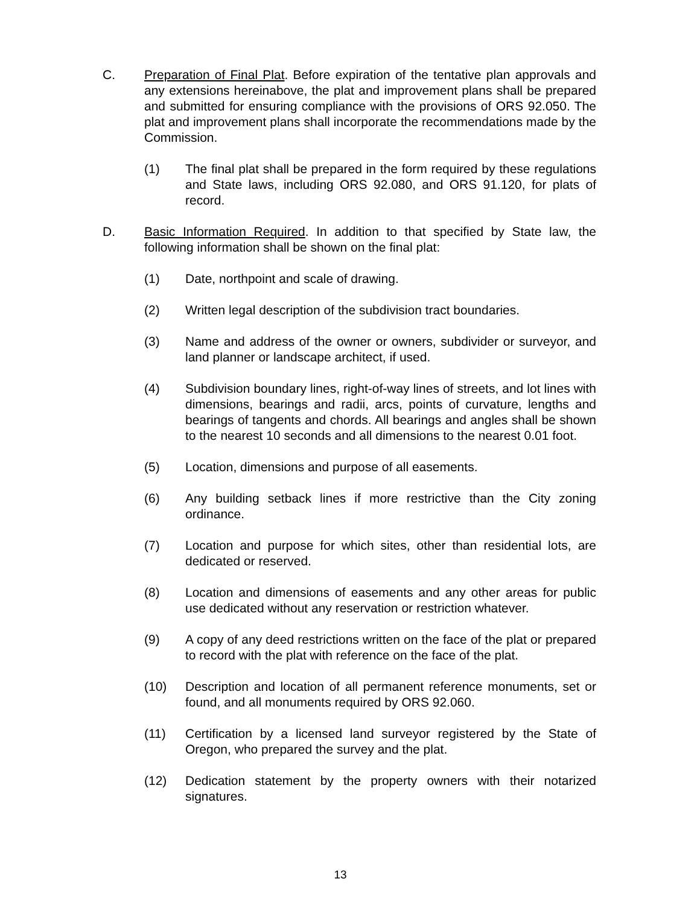C. Preparation of Final Plat. Before expiration of the tentative plan approvals and any extensions hereinabove, the plat and improvement plans shall be prepared and submitted for ensuring compliance with the provisions of ORS 92.050. The plat and improvement plans shall incorporate the recommendations made by the Commission.
(1) The final plat shall be prepared in the form required by these regulations and State laws, including ORS 92.080, and ORS 91.120, for plats of record.
D. Basic Information Required. In addition to that specified by State law, the following information shall be shown on the final plat:
(1) Date, northpoint and scale of drawing.
(2) Written legal description of the subdivision tract boundaries.
(3) Name and address of the owner or owners, subdivider or surveyor, and land planner or landscape architect, if used.
(4) Subdivision boundary lines, right-of-way lines of streets, and lot lines with dimensions, bearings and radii, arcs, points of curvature, lengths and bearings of tangents and chords. All bearings and angles shall be shown to the nearest 10 seconds and all dimensions to the nearest 0.01 foot.
(5) Location, dimensions and purpose of all easements.
(6) Any building setback lines if more restrictive than the City zoning ordinance.
(7) Location and purpose for which sites, other than residential lots, are dedicated or reserved.
(8) Location and dimensions of easements and any other areas for public use dedicated without any reservation or restriction whatever.
(9) A copy of any deed restrictions written on the face of the plat or prepared to record with the plat with reference on the face of the plat.
(10) Description and location of all permanent reference monuments, set or found, and all monuments required by ORS 92.060.
(11) Certification by a licensed land surveyor registered by the State of Oregon, who prepared the survey and the plat.
(12) Dedication statement by the property owners with their notarized signatures.
13